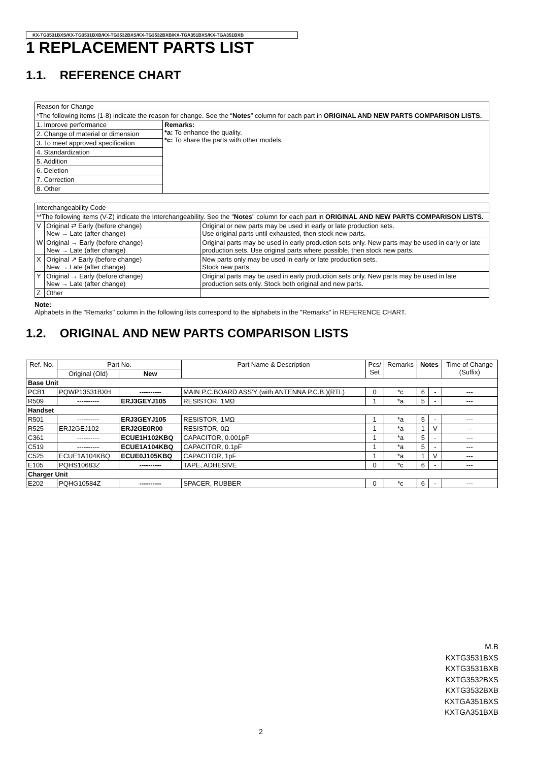KX-TG3531BXS/KX-TG3531BXB/KX-TG3532BXS/KX-TG3532BXB/KX-TGA351BXS/KX-TGA351BXB
1 REPLACEMENT PARTS LIST
1.1. REFERENCE CHART
| Reason for Change | |
| *The following items (1-8) indicate the reason for change. See the “ Notes ” column for each part in ORIGINAL AND NEW PARTS COMPARISON LISTS. | |
| 1. Improve performance | Remarks: *a: To enhance the quality. *c: To share the parts with other models. |
| 2. Change of material or dimension | |
| 3. To meet approved specification | |
| 4. Standardization | |
| 5. Addition | |
| 6. Deletion | |
| 7. Correction | |
| 8. Other | |
| Interchangeability Code | | |
| **The following items (V-Z) indicate the Interchangeability. See the " Notes " column for each part in ORIGINAL AND NEW PARTS COMPARISON LISTS. | | |
| V | Original ⇄ Early (before change) New → Late (after change) | Original or new parts may be used in early or late production sets. Use original parts until exhausted, then stock new parts. |
| W | Original → Early (before change) New → Late (after change) | Original parts may be used in early production sets only. New parts may be used in early or late production sets. Use original parts where possible, then stock new parts. |
| X | Original ↗ Early (before change) New → Late (after change) | New parts only may be used in early or late production sets. Stock new parts. |
| Y | Original → Early (before change) New → Late (after change) | Original parts may be used in early production sets only. New parts may be used in late production sets only. Stock both original and new parts. |
| Z | Other | |
Note:
Alphabets in the "Remarks" column in the following lists correspond to the alphabets in the "Remarks" in REFERENCE CHART.
1.2. ORIGINAL AND NEW PARTS COMPARISON LISTS
| Ref. No. | Part No. | | Part Name & Description | Pcs/ Set | Remarks | Notes | | Time of Change (Suffix) |
| --- | --- | --- | --- | --- | --- | --- | --- | --- |
| | Original (Old) | New | | | | | | |
| Base Unit | | | | | | | | |
| PCB1 | PQWP13531BXH | ---------- | MAIN P.C.BOARD ASS'Y (with ANTENNA P.C.B.)(RTL) | 0 | *c | 6 | - | --- |
| R509 | ---------- | ERJ3GEYJ105 | RESISTOR, 1MΩ | 1 | *a | 5 | - | --- |
| Handset | | | | | | | | |
| R501 | ---------- | ERJ3GEYJ105 | RESISTOR, 1MΩ | 1 | *a | 5 | - | --- |
| R525 | ERJ2GEJ102 | ERJ2GE0R00 | RESISTOR, 0Ω | 1 | *a | 1 | V | --- |
| C361 | ---------- | ECUE1H102KBQ | CAPACITOR, 0.001pF | 1 | *a | 5 | - | --- |
| C519 | ---------- | ECUE1A104KBQ | CAPACITOR, 0.1pF | 1 | *a | 5 | - | --- |
| C525 | ECUE1A104KBQ | ECUE0J105KBQ | CAPACITOR, 1pF | 1 | *a | 1 | V | --- |
| E105 | PQHS10683Z | ---------- | TAPE, ADHESIVE | 0 | *c | 6 | - | --- |
| Charger Unit | | | | | | | | |
| E202 | PQHG10584Z | ---------- | SPACER, RUBBER | 0 | *c | 6 | - | --- |
M.B
KXTG3531BXS
KXTG3531BXB
KXTG3532BXS
KXTG3532BXB
KXTGA351BXS
KXTGA351BXB
2